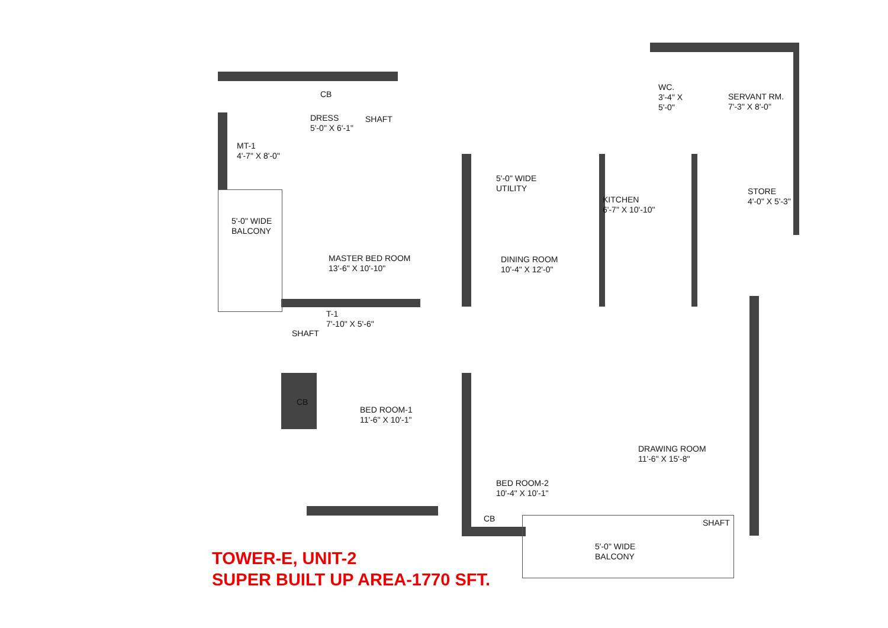CB
DRESS
5'-0" X 6'-1"
SHAFT
MT-1
4'-7" X 8'-0"
WC.
3'-4" X
5'-0"
SERVANT RM.
7'-3" X 8'-0"
5'-0" WIDE
UTILITY
KITCHEN
6'-7" X 10'-10"
STORE
4'-0" X 5'-3"
5'-0" WIDE
BALCONY
MASTER BED ROOM
13'-6" X 10'-10"
DINING ROOM
10'-4" X 12'-0"
T-1
7'-10" X 5'-6"
SHAFT
CB
BED ROOM-1
11'-6" X 10'-1"
DRAWING ROOM
11'-6" X 15'-8"
BED ROOM-2
10'-4" X 10'-1"
CB SHAFT
5'-0" WIDE
BALCONY
TOWER-E, UNIT-2
SUPER BUILT UP AREA-1770 SFT.